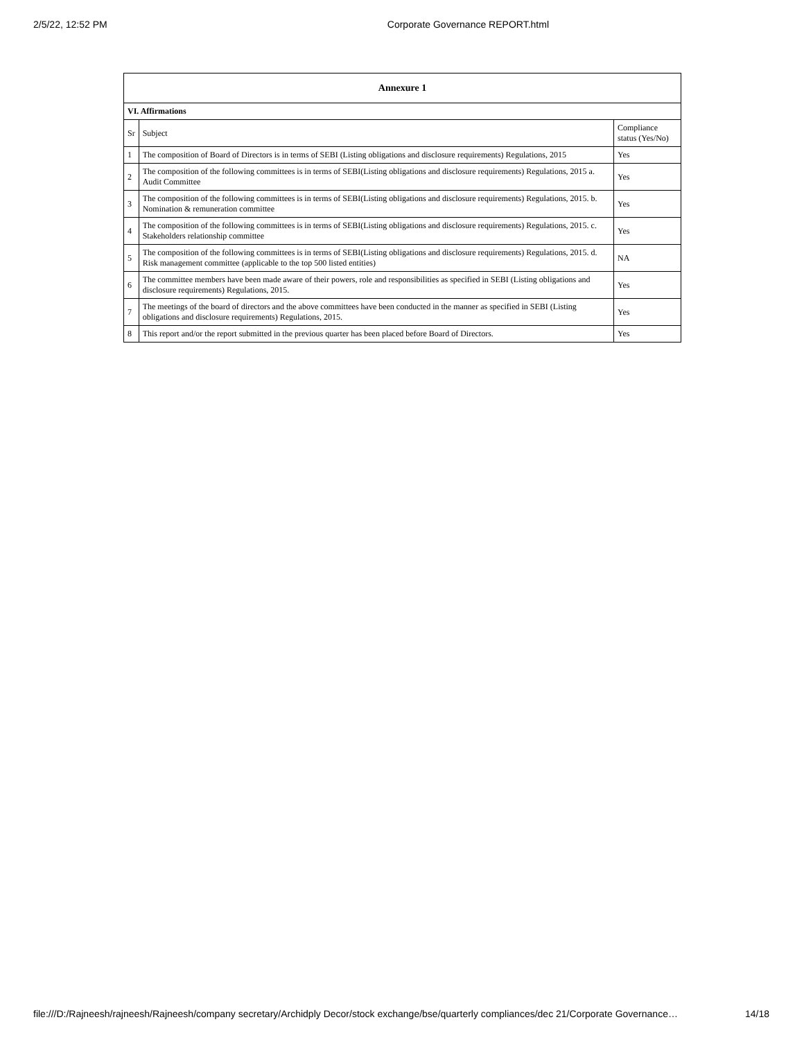2/5/22, 12:52 PM Corporate Governance REPORT.html
| Annexure 1 | | |
| --- | --- | --- |
| VI. Affirmations | | |
| Sr | Subject | Compliance status (Yes/No) |
| 1 | The composition of Board of Directors is in terms of SEBI (Listing obligations and disclosure requirements) Regulations, 2015 | Yes |
| 2 | The composition of the following committees is in terms of SEBI(Listing obligations and disclosure requirements) Regulations, 2015 a. Audit Committee | Yes |
| 3 | The composition of the following committees is in terms of SEBI(Listing obligations and disclosure requirements) Regulations, 2015. b. Nomination & remuneration committee | Yes |
| 4 | The composition of the following committees is in terms of SEBI(Listing obligations and disclosure requirements) Regulations, 2015. c. Stakeholders relationship committee | Yes |
| 5 | The composition of the following committees is in terms of SEBI(Listing obligations and disclosure requirements) Regulations, 2015. d. Risk management committee (applicable to the top 500 listed entities) | NA |
| 6 | The committee members have been made aware of their powers, role and responsibilities as specified in SEBI (Listing obligations and disclosure requirements) Regulations, 2015. | Yes |
| 7 | The meetings of the board of directors and the above committees have been conducted in the manner as specified in SEBI (Listing obligations and disclosure requirements) Regulations, 2015. | Yes |
| 8 | This report and/or the report submitted in the previous quarter has been placed before Board of Directors. | Yes |
file:///D:/Rajneesh/rajneesh/Rajneesh/company secretary/Archidply Decor/stock exchange/bse/quarterly compliances/dec 21/Corporate Governance… 14/18